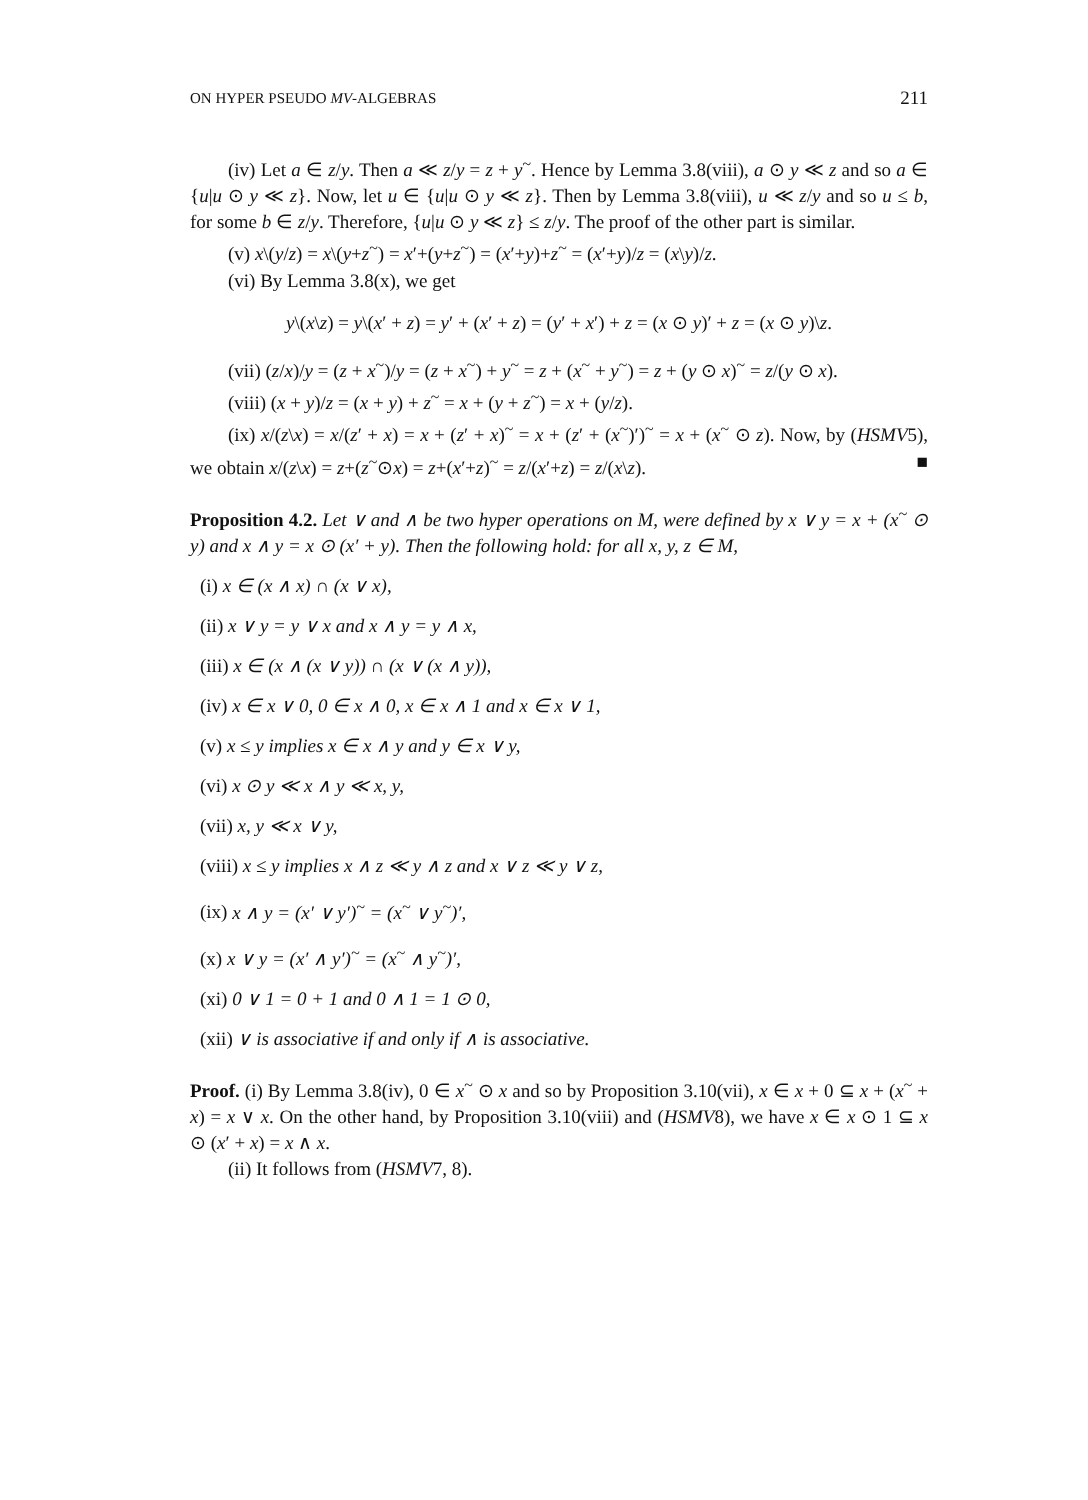ON HYPER PSEUDO MV-ALGEBRAS 211
(iv) Let a ∈ z/y. Then a ≪ z/y = z + y<sup>~</sup>. Hence by Lemma 3.8(viii), a ⊙ y ≪ z and so a ∈ {u|u ⊙ y ≪ z}. Now, let u ∈ {u|u ⊙ y ≪ z}. Then by Lemma 3.8(viii), u ≪ z/y and so u ≤ b, for some b ∈ z/y. Therefore, {u|u ⊙ y ≪ z} ≤ z/y. The proof of the other part is similar.
(v) x\(y/z) = x\(y+z<sup>~</sup>) = x′+(y+z<sup>~</sup>) = (x′+y)+z<sup>~</sup> = (x′+y)/z = (x\y)/z.
(vi) By Lemma 3.8(x), we get
y\(x\z) = y\(x′ + z) = y′ + (x′ + z) = (y′ + x′) + z = (x ⊙ y)′ + z = (x ⊙ y)\z.
(vii) (z/x)/y = (z + x<sup>~</sup>)/y = (z + x<sup>~</sup>) + y<sup>~</sup> = z + (x<sup>~</sup> + y<sup>~</sup>) = z + (y ⊙ x)<sup>~</sup> = z/(y ⊙ x).
(viii) (x + y)/z = (x + y) + z<sup>~</sup> = x + (y + z<sup>~</sup>) = x + (y/z).
(ix) x/(z\x) = x/(z′ + x) = x + (z′ + x)<sup>~</sup> = x + (z′ + (x<sup>~</sup>)′)<sup>~</sup> = x + (x<sup>~</sup> ⊙ z). Now, by (HSMV5), we obtain x/(z\x) = z+(z<sup>~</sup>⊙x) = z+(x′+z)<sup>~</sup> = z/(x′+z) = z/(x\z). ■
Proposition 4.2. Let ∨ and ∧ be two hyper operations on M, were defined by x ∨ y = x + (x<sup>~</sup> ⊙ y) and x ∧ y = x ⊙ (x′ + y). Then the following hold: for all x, y, z ∈ M,
(i) x ∈ (x ∧ x) ∩ (x ∨ x),
(ii) x ∨ y = y ∨ x and x ∧ y = y ∧ x,
(iii) x ∈ (x ∧ (x ∨ y)) ∩ (x ∨ (x ∧ y)),
(iv) x ∈ x ∨ 0, 0 ∈ x ∧ 0, x ∈ x ∧ 1 and x ∈ x ∨ 1,
(v) x ≤ y implies x ∈ x ∧ y and y ∈ x ∨ y,
(vi) x ⊙ y ≪ x ∧ y ≪ x, y,
(vii) x, y ≪ x ∨ y,
(viii) x ≤ y implies x ∧ z ≪ y ∧ z and x ∨ z ≪ y ∨ z,
(ix) x ∧ y = (x′ ∨ y′)<sup>~</sup> = (x<sup>~</sup> ∨ y<sup>~</sup>)′,
(x) x ∨ y = (x′ ∧ y′)<sup>~</sup> = (x<sup>~</sup> ∧ y<sup>~</sup>)′,
(xi) 0 ∨ 1 = 0 + 1 and 0 ∧ 1 = 1 ⊙ 0,
(xii) ∨ is associative if and only if ∧ is associative.
Proof. (i) By Lemma 3.8(iv), 0 ∈ x<sup>~</sup> ⊙ x and so by Proposition 3.10(vii), x ∈ x + 0 ⊆ x + (x<sup>~</sup> + x) = x ∨ x. On the other hand, by Proposition 3.10(viii) and (HSMV8), we have x ∈ x ⊙ 1 ⊆ x ⊙ (x′ + x) = x ∧ x.
(ii) It follows from (HSMV7, 8).